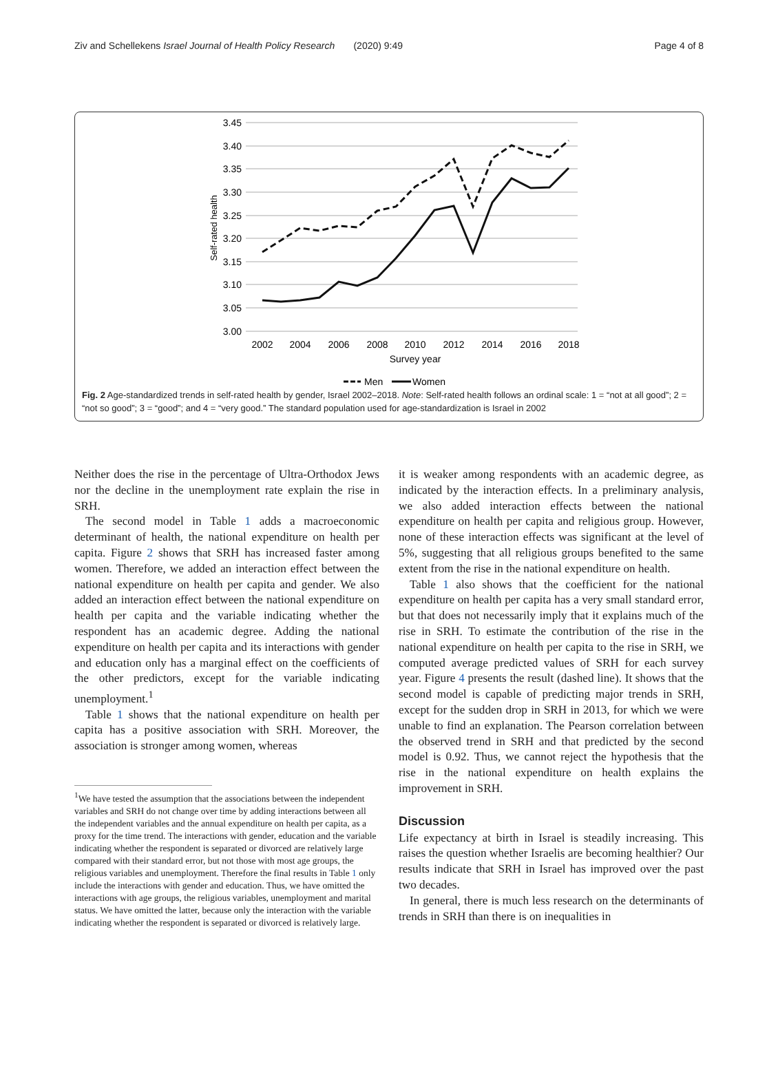Ziv and Schellekens Israel Journal of Health Policy Research (2020) 9:49 Page 4 of 8
3.45
3.40
3.35
3.30
3.25
3.20
3.15
3.10
3.05
3.00
2002
2004
2006
2008
2010
2012
2014
2016
2018
Survey year
Self-rated health
Men
Women
Fig. 2 Age-standardized trends in self-rated health by gender, Israel 2002–2018. Note: Self-rated health follows an ordinal scale: 1 = “not at all good”; 2 = “not so good”; 3 = “good”; and 4 = “very good.” The standard population used for age-standardization is Israel in 2002
Neither does the rise in the percentage of Ultra-Orthodox Jews nor the decline in the unemployment rate explain the rise in SRH.
The second model in Table 1 adds a macroeconomic determinant of health, the national expenditure on health per capita. Figure 2 shows that SRH has increased faster among women. Therefore, we added an interaction effect between the national expenditure on health per capita and gender. We also added an interaction effect between the national expenditure on health per capita and the variable indicating whether the respondent has an academic degree. Adding the national expenditure on health per capita and its interactions with gender and education only has a marginal effect on the coefficients of the other predictors, except for the variable indicating unemployment.<sup>1</sup>
Table 1 shows that the national expenditure on health per capita has a positive association with SRH. Moreover, the association is stronger among women, whereas
<sup>1</sup> We have tested the assumption that the associations between the independent variables and SRH do not change over time by adding interactions between all the independent variables and the annual expenditure on health per capita, as a proxy for the time trend. The interactions with gender, education and the variable indicating whether the respondent is separated or divorced are relatively large compared with their standard error, but not those with most age groups, the religious variables and unemployment. Therefore the final results in Table 1 only include the interactions with gender and education. Thus, we have omitted the interactions with age groups, the religious variables, unemployment and marital status. We have omitted the latter, because only the interaction with the variable indicating whether the respondent is separated or divorced is relatively large.
it is weaker among respondents with an academic degree, as indicated by the interaction effects. In a preliminary analysis, we also added interaction effects between the national expenditure on health per capita and religious group. However, none of these interaction effects was significant at the level of 5%, suggesting that all religious groups benefited to the same extent from the rise in the national expenditure on health.
Table 1 also shows that the coefficient for the national expenditure on health per capita has a very small standard error, but that does not necessarily imply that it explains much of the rise in SRH. To estimate the contribution of the rise in the national expenditure on health per capita to the rise in SRH, we computed average predicted values of SRH for each survey year. Figure 4 presents the result (dashed line). It shows that the second model is capable of predicting major trends in SRH, except for the sudden drop in SRH in 2013, for which we were unable to find an explanation. The Pearson correlation between the observed trend in SRH and that predicted by the second model is 0.92. Thus, we cannot reject the hypothesis that the rise in the national expenditure on health explains the improvement in SRH.
Discussion
Life expectancy at birth in Israel is steadily increasing. This raises the question whether Israelis are becoming healthier? Our results indicate that SRH in Israel has improved over the past two decades.
In general, there is much less research on the determinants of trends in SRH than there is on inequalities in